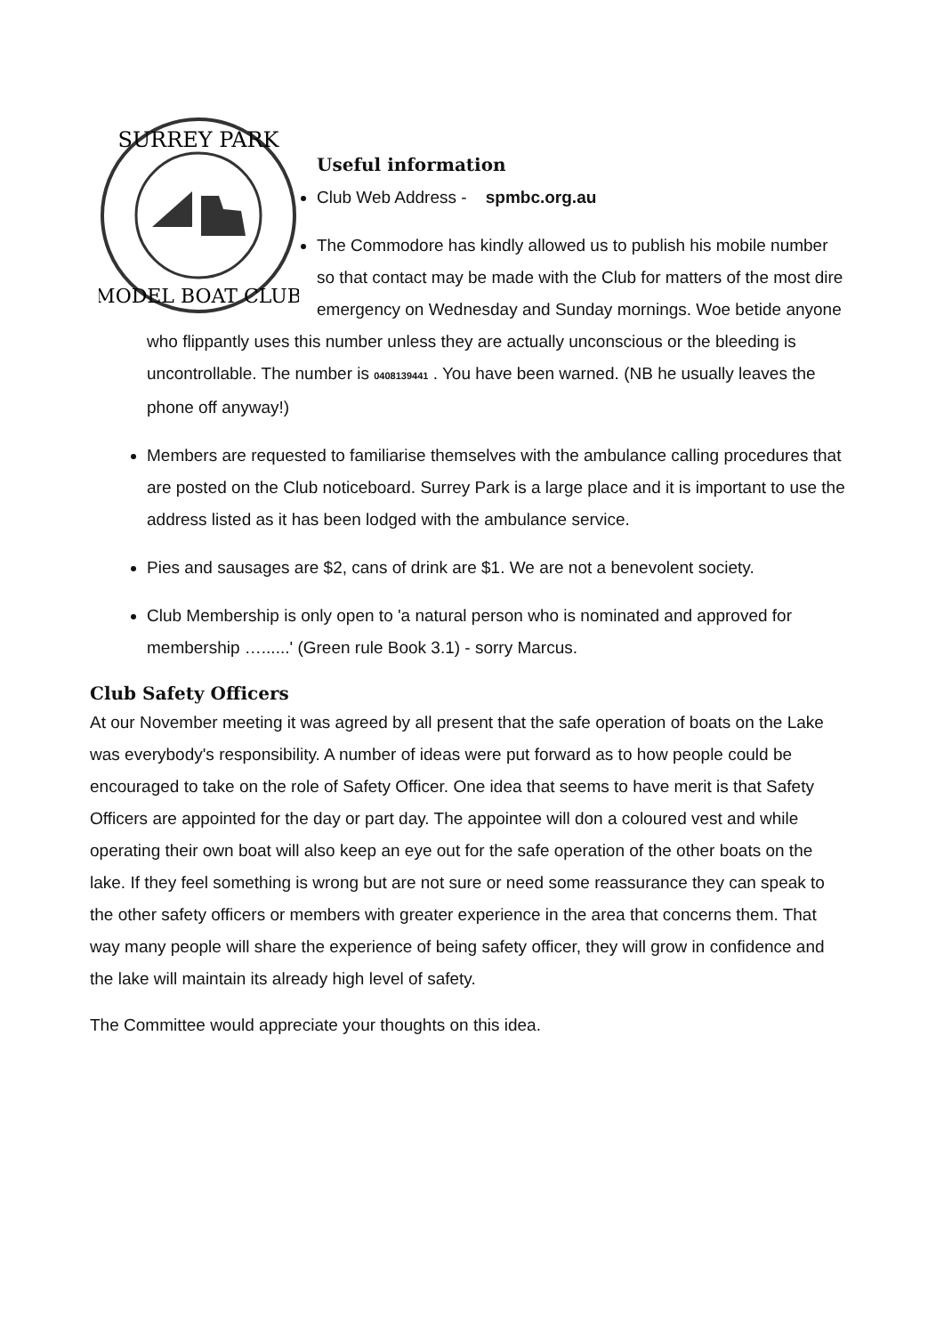SURREY PARK
MODEL BOAT CLUB
Useful information
Club Web Address - spmbc.org.au
The Commodore has kindly allowed us to publish his mobile number so that contact may be made with the Club for matters of the most dire emergency on Wednesday and Sunday mornings. Woe betide anyone who flippantly uses this number unless they are actually unconscious or the bleeding is uncontrollable. The number is 0408139441 . You have been warned. (NB he usually leaves the phone off anyway!)
Members are requested to familiarise themselves with the ambulance calling procedures that are posted on the Club noticeboard. Surrey Park is a large place and it is important to use the address listed as it has been lodged with the ambulance service.
Pies and sausages are $2, cans of drink are $1. We are not a benevolent society.
Club Membership is only open to 'a natural person who is nominated and approved for membership …......' (Green rule Book 3.1) - sorry Marcus.
Club Safety Officers
At our November meeting it was agreed by all present that the safe operation of boats on the Lake was everybody's responsibility. A number of ideas were put forward as to how people could be encouraged to take on the role of Safety Officer. One idea that seems to have merit is that Safety Officers are appointed for the day or part day. The appointee will don a coloured vest and while operating their own boat will also keep an eye out for the safe operation of the other boats on the lake. If they feel something is wrong but are not sure or need some reassurance they can speak to the other safety officers or members with greater experience in the area that concerns them. That way many people will share the experience of being safety officer, they will grow in confidence and the lake will maintain its already high level of safety.
The Committee would appreciate your thoughts on this idea.